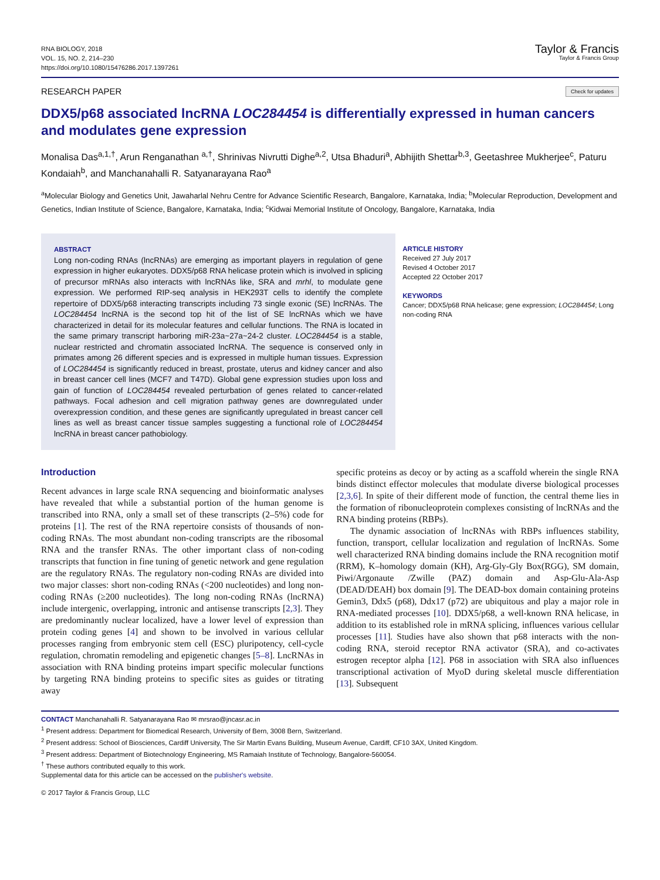RNA BIOLOGY, 2018
VOL. 15, NO. 2, 214–230
https://doi.org/10.1080/15476286.2017.1397261
Taylor & Francis
Taylor & Francis Group
RESEARCH PAPER Check for updates
DDX5/p68 associated lncRNA LOC284454 is differentially expressed in human cancers and modulates gene expression
Monalisa Das<sup>a,1,†</sup>, Arun Renganathan <sup>a,†</sup>, Shrinivas Nivrutti Dighe<sup>a,2</sup>, Utsa Bhaduri<sup>a</sup>, Abhijith Shettar<sup>b,3</sup>, Geetashree Mukherjee<sup>c</sup>, Paturu Kondaiah<sup>b</sup>, and Manchanahalli R. Satyanarayana Rao<sup>a</sup>
<sup>a</sup> Molecular Biology and Genetics Unit, Jawaharlal Nehru Centre for Advance Scientific Research, Bangalore, Karnataka, India; <sup>b</sup>Molecular Reproduction, Development and Genetics, Indian Institute of Science, Bangalore, Karnataka, India; <sup>c</sup>Kidwai Memorial Institute of Oncology, Bangalore, Karnataka, India
ABSTRACT
Long non-coding RNAs (lncRNAs) are emerging as important players in regulation of gene expression in higher eukaryotes. DDX5/p68 RNA helicase protein which is involved in splicing of precursor mRNAs also interacts with lncRNAs like, SRA and mrhl, to modulate gene expression. We performed RIP-seq analysis in HEK293T cells to identify the complete repertoire of DDX5/p68 interacting transcripts including 73 single exonic (SE) lncRNAs. The LOC284454 lncRNA is the second top hit of the list of SE lncRNAs which we have characterized in detail for its molecular features and cellular functions. The RNA is located in the same primary transcript harboring miR-23a~27a~24-2 cluster. LOC284454 is a stable, nuclear restricted and chromatin associated lncRNA. The sequence is conserved only in primates among 26 different species and is expressed in multiple human tissues. Expression of LOC284454 is significantly reduced in breast, prostate, uterus and kidney cancer and also in breast cancer cell lines (MCF7 and T47D). Global gene expression studies upon loss and gain of function of LOC284454 revealed perturbation of genes related to cancer-related pathways. Focal adhesion and cell migration pathway genes are downregulated under overexpression condition, and these genes are significantly upregulated in breast cancer cell lines as well as breast cancer tissue samples suggesting a functional role of LOC284454 lncRNA in breast cancer pathobiology.
ARTICLE HISTORY
Received 27 July 2017
Revised 4 October 2017
Accepted 22 October 2017
KEYWORDS
Cancer; DDX5/p68 RNA helicase; gene expression; LOC284454; Long non-coding RNA
Introduction
Recent advances in large scale RNA sequencing and bioinformatic analyses have revealed that while a substantial portion of the human genome is transcribed into RNA, only a small set of these transcripts (2–5%) code for proteins [1]. The rest of the RNA repertoire consists of thousands of non-coding RNAs. The most abundant non-coding transcripts are the ribosomal RNA and the transfer RNAs. The other important class of non-coding transcripts that function in fine tuning of genetic network and gene regulation are the regulatory RNAs. The regulatory non-coding RNAs are divided into two major classes: short non-coding RNAs (<200 nucleotides) and long non-coding RNAs (≥200 nucleotides). The long non-coding RNAs (lncRNA) include intergenic, overlapping, intronic and antisense transcripts [2,3]. They are predominantly nuclear localized, have a lower level of expression than protein coding genes [4] and shown to be involved in various cellular processes ranging from embryonic stem cell (ESC) pluripotency, cell-cycle regulation, chromatin remodeling and epigenetic changes [5–8]. LncRNAs in association with RNA binding proteins impart specific molecular functions by targeting RNA binding proteins to specific sites as guides or titrating away
specific proteins as decoy or by acting as a scaffold wherein the single RNA binds distinct effector molecules that modulate diverse biological processes [2,3,6]. In spite of their different mode of function, the central theme lies in the formation of ribonucleoprotein complexes consisting of lncRNAs and the RNA binding proteins (RBPs).
The dynamic association of lncRNAs with RBPs influences stability, function, transport, cellular localization and regulation of lncRNAs. Some well characterized RNA binding domains include the RNA recognition motif (RRM), K–homology domain (KH), Arg-Gly-Gly Box(RGG), SM domain, Piwi/Argonaute /Zwille (PAZ) domain and Asp-Glu-Ala-Asp (DEAD/DEAH) box domain [9]. The DEAD-box domain containing proteins Gemin3, Ddx5 (p68), Ddx17 (p72) are ubiquitous and play a major role in RNA-mediated processes [10]. DDX5/p68, a well-known RNA helicase, in addition to its established role in mRNA splicing, influences various cellular processes [11]. Studies have also shown that p68 interacts with the non-coding RNA, steroid receptor RNA activator (SRA), and co-activates estrogen receptor alpha [12]. P68 in association with SRA also influences transcriptional activation of MyoD during skeletal muscle differentiation [13]. Subsequent
CONTACT Manchanahalli R. Satyanarayana Rao ✉ mrsrao@jncasr.ac.in
<sup>1</sup> Present address: Department for Biomedical Research, University of Bern, 3008 Bern, Switzerland.
<sup>2</sup> Present address: School of Biosciences, Cardiff University, The Sir Martin Evans Building, Museum Avenue, Cardiff, CF10 3AX, United Kingdom.
<sup>3</sup> Present address: Department of Biotechnology Engineering, MS Ramaiah Institute of Technology, Bangalore-560054.
<sup>†</sup> These authors contributed equally to this work.
Supplemental data for this article can be accessed on the publisher's website.
© 2017 Taylor & Francis Group, LLC